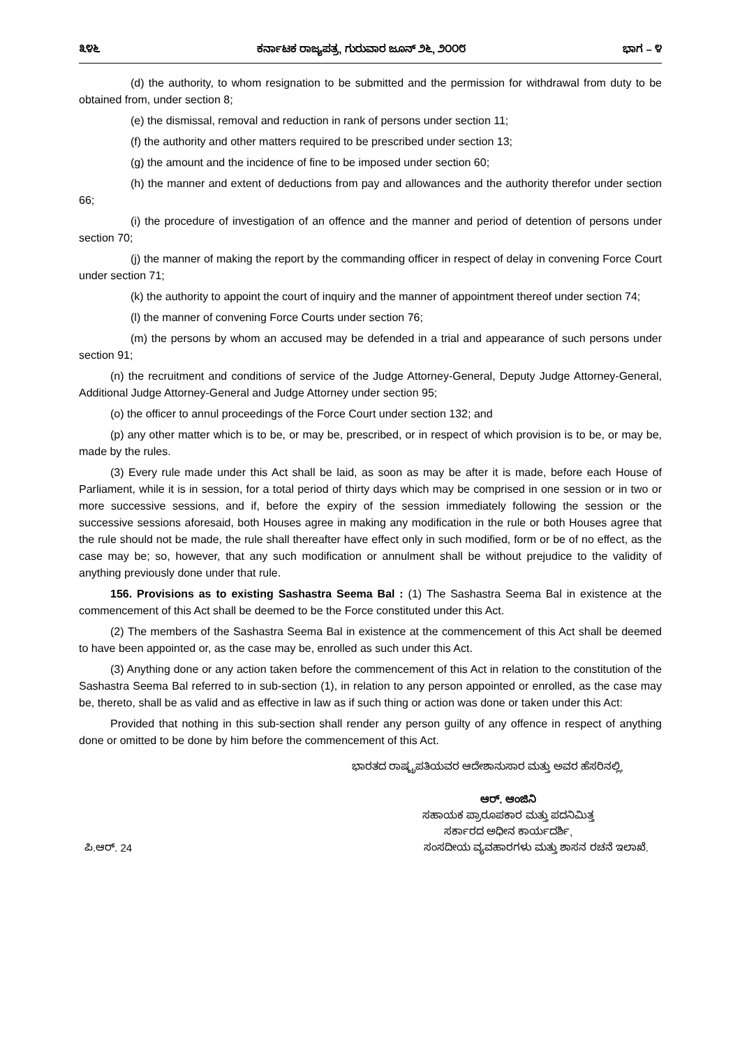೩೪೬ ಕರ್ನಾಟಕ ರಾಜ್ಯಪತ್ರ, ಗುರುವಾರ ಜೂನ್ ೨೬, ೨೦೦೮ ಭಾಗ – ೪
(d) the authority, to whom resignation to be submitted and the permission for withdrawal from duty to be obtained from, under section 8;
(e) the dismissal, removal and reduction in rank of persons under section 11;
(f) the authority and other matters required to be prescribed under section 13;
(g) the amount and the incidence of fine to be imposed under section 60;
(h) the manner and extent of deductions from pay and allowances and the authority therefor under section 66;
(i) the procedure of investigation of an offence and the manner and period of detention of persons under section 70;
(j) the manner of making the report by the commanding officer in respect of delay in convening Force Court under section 71;
(k) the authority to appoint the court of inquiry and the manner of appointment thereof under section 74;
(l) the manner of convening Force Courts under section 76;
(m) the persons by whom an accused may be defended in a trial and appearance of such persons under section 91;
(n) the recruitment and conditions of service of the Judge Attorney-General, Deputy Judge Attorney-General, Additional Judge Attorney-General and Judge Attorney under section 95;
(o) the officer to annul proceedings of the Force Court under section 132; and
(p) any other matter which is to be, or may be, prescribed, or in respect of which provision is to be, or may be, made by the rules.
(3) Every rule made under this Act shall be laid, as soon as may be after it is made, before each House of Parliament, while it is in session, for a total period of thirty days which may be comprised in one session or in two or more successive sessions, and if, before the expiry of the session immediately following the session or the successive sessions aforesaid, both Houses agree in making any modification in the rule or both Houses agree that the rule should not be made, the rule shall thereafter have effect only in such modified, form or be of no effect, as the case may be; so, however, that any such modification or annulment shall be without prejudice to the validity of anything previously done under that rule.
156. Provisions as to existing Sashastra Seema Bal : (1) The Sashastra Seema Bal in existence at the commencement of this Act shall be deemed to be the Force constituted under this Act.
(2) The members of the Sashastra Seema Bal in existence at the commencement of this Act shall be deemed to have been appointed or, as the case may be, enrolled as such under this Act.
(3) Anything done or any action taken before the commencement of this Act in relation to the constitution of the Sashastra Seema Bal referred to in sub-section (1), in relation to any person appointed or enrolled, as the case may be, thereto, shall be as valid and as effective in law as if such thing or action was done or taken under this Act:
Provided that nothing in this sub-section shall render any person guilty of any offence in respect of anything done or omitted to be done by him before the commencement of this Act.
ಭಾರತದ ರಾಷ್ಟ್ರಪತಿಯವರ ಆದೇಶಾನುಸಾರ ಮತ್ತು ಅವರ ಹೆಸರಿನಲ್ಲಿ,
ಆರ್. ಆಂಜಿನಿ
ಸಹಾಯಕ ಪ್ರಾರೂಪಕಾರ ಮತ್ತು ಪದನಿಮಿತ್ತ
ಸರ್ಕಾರದ ಅಧೀನ ಕಾರ್ಯದರ್ಶಿ,
ಪಿ.ಆರ್. 24 ಸಂಸದೀಯ ವ್ಯವಹಾರಗಳು ಮತ್ತು ಶಾಸನ ರಚನೆ ಇಲಾಖೆ.